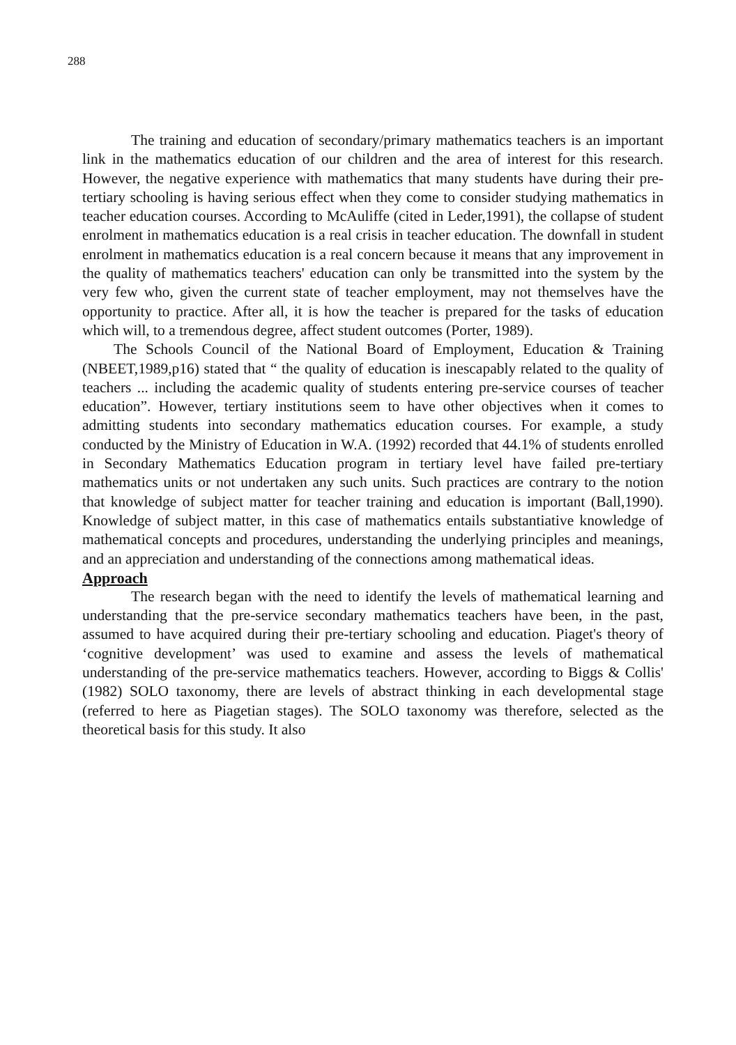288
The training and education of secondary/primary mathematics teachers is an important link in the mathematics education of our children and the area of interest for this research. However, the negative experience with mathematics that many students have during their pre-tertiary schooling is having serious effect when they come to consider studying mathematics in teacher education courses. According to McAuliffe (cited in Leder,1991), the collapse of student enrolment in mathematics education is a real crisis in teacher education. The downfall in student enrolment in mathematics education is a real concern because it means that any improvement in the quality of mathematics teachers' education can only be transmitted into the system by the very few who, given the current state of teacher employment, may not themselves have the opportunity to practice. After all, it is how the teacher is prepared for the tasks of education which will, to a tremendous degree, affect student outcomes (Porter, 1989).
The Schools Council of the National Board of Employment, Education & Training (NBEET,1989,p16) stated that “ the quality of education is inescapably related to the quality of teachers ... including the academic quality of students entering pre-service courses of teacher education”. However, tertiary institutions seem to have other objectives when it comes to admitting students into secondary mathematics education courses. For example, a study conducted by the Ministry of Education in W.A. (1992) recorded that 44.1% of students enrolled in Secondary Mathematics Education program in tertiary level have failed pre-tertiary mathematics units or not undertaken any such units. Such practices are contrary to the notion that knowledge of subject matter for teacher training and education is important (Ball,1990). Knowledge of subject matter, in this case of mathematics entails substantiative knowledge of mathematical concepts and procedures, understanding the underlying principles and meanings, and an appreciation and understanding of the connections among mathematical ideas.
Approach
The research began with the need to identify the levels of mathematical learning and understanding that the pre-service secondary mathematics teachers have been, in the past, assumed to have acquired during their pre-tertiary schooling and education. Piaget's theory of ‘cognitive development’ was used to examine and assess the levels of mathematical understanding of the pre-service mathematics teachers. However, according to Biggs & Collis' (1982) SOLO taxonomy, there are levels of abstract thinking in each developmental stage (referred to here as Piagetian stages). The SOLO taxonomy was therefore, selected as the theoretical basis for this study. It also